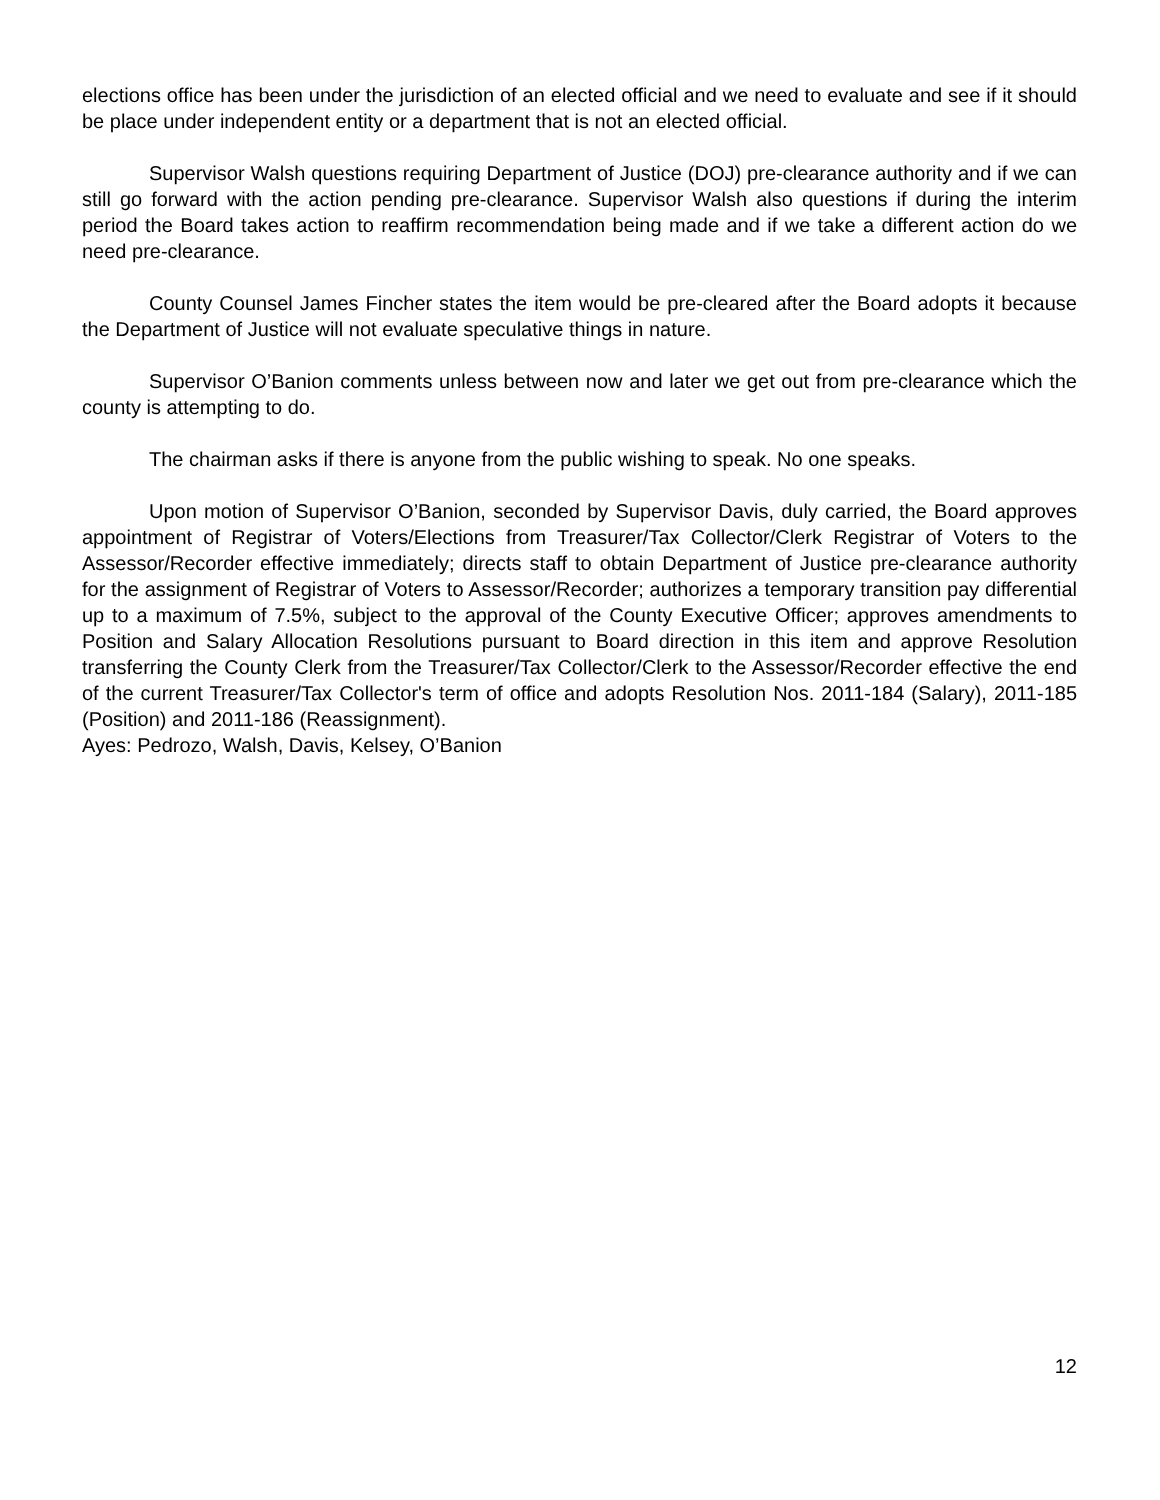elections office has been under the jurisdiction of an elected official and we need to evaluate and see if it should be place under independent entity or a department that is not an elected official.
Supervisor Walsh questions requiring Department of Justice (DOJ) pre-clearance authority and if we can still go forward with the action pending pre-clearance. Supervisor Walsh also questions if during the interim period the Board takes action to reaffirm recommendation being made and if we take a different action do we need pre-clearance.
County Counsel James Fincher states the item would be pre-cleared after the Board adopts it because the Department of Justice will not evaluate speculative things in nature.
Supervisor O’Banion comments unless between now and later we get out from pre-clearance which the county is attempting to do.
The chairman asks if there is anyone from the public wishing to speak. No one speaks.
Upon motion of Supervisor O’Banion, seconded by Supervisor Davis, duly carried, the Board approves appointment of Registrar of Voters/Elections from Treasurer/Tax Collector/Clerk Registrar of Voters to the Assessor/Recorder effective immediately; directs staff to obtain Department of Justice pre-clearance authority for the assignment of Registrar of Voters to Assessor/Recorder; authorizes a temporary transition pay differential up to a maximum of 7.5%, subject to the approval of the County Executive Officer; approves amendments to Position and Salary Allocation Resolutions pursuant to Board direction in this item and approve Resolution transferring the County Clerk from the Treasurer/Tax Collector/Clerk to the Assessor/Recorder effective the end of the current Treasurer/Tax Collector's term of office and adopts Resolution Nos. 2011-184 (Salary), 2011-185 (Position) and 2011-186 (Reassignment).
Ayes: Pedrozo, Walsh, Davis, Kelsey, O’Banion
12